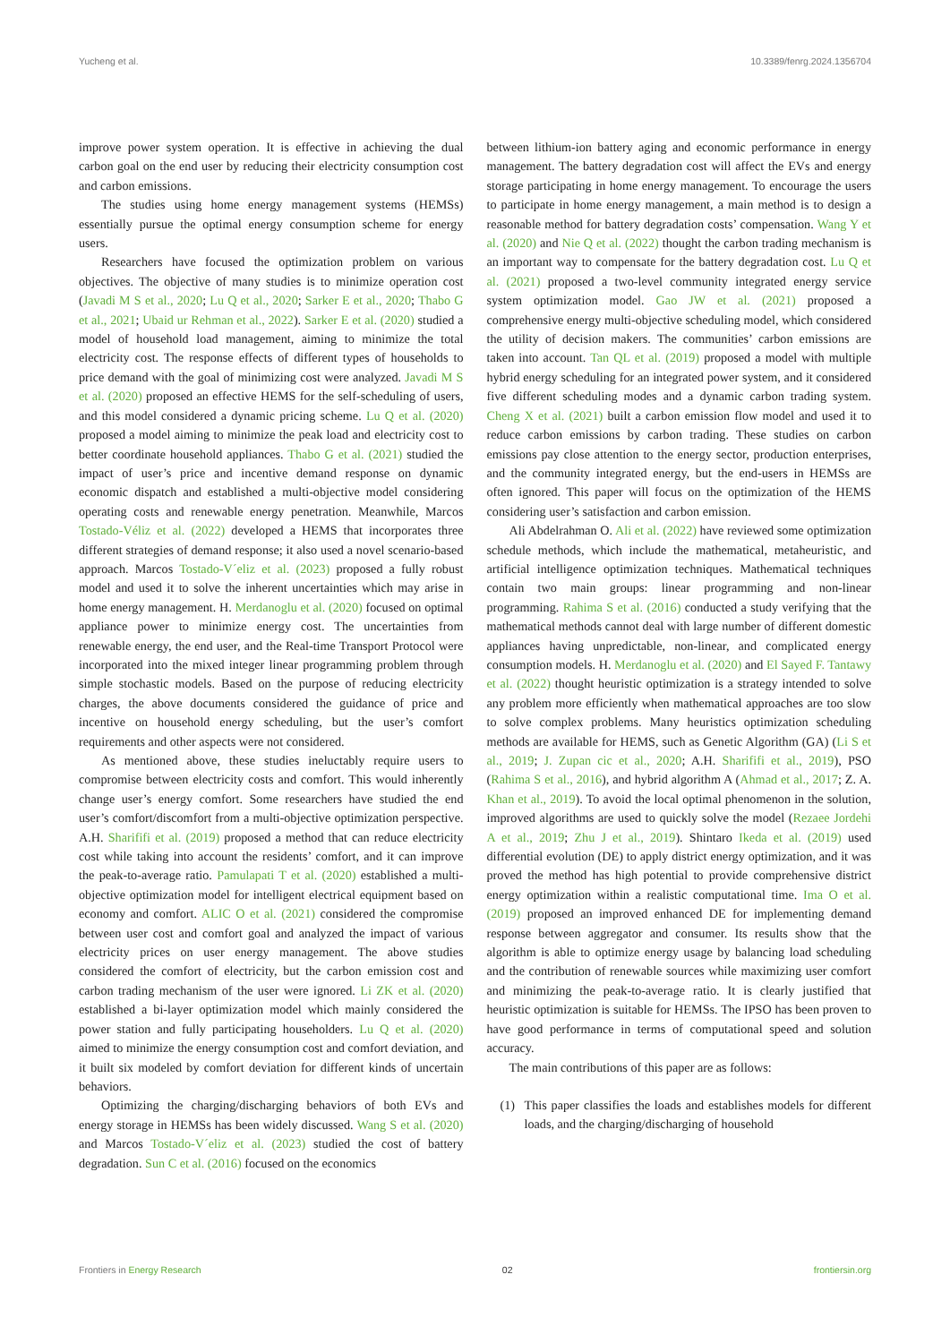Yucheng et al. 10.3389/fenrg.2024.1356704
improve power system operation. It is effective in achieving the dual carbon goal on the end user by reducing their electricity consumption cost and carbon emissions.
The studies using home energy management systems (HEMSs) essentially pursue the optimal energy consumption scheme for energy users.
Researchers have focused the optimization problem on various objectives. The objective of many studies is to minimize operation cost (Javadi M S et al., 2020; Lu Q et al., 2020; Sarker E et al., 2020; Thabo G et al., 2021; Ubaid ur Rehman et al., 2022). Sarker E et al. (2020) studied a model of household load management, aiming to minimize the total electricity cost. The response effects of different types of households to price demand with the goal of minimizing cost were analyzed. Javadi M S et al. (2020) proposed an effective HEMS for the self-scheduling of users, and this model considered a dynamic pricing scheme. Lu Q et al. (2020) proposed a model aiming to minimize the peak load and electricity cost to better coordinate household appliances. Thabo G et al. (2021) studied the impact of user’s price and incentive demand response on dynamic economic dispatch and established a multi-objective model considering operating costs and renewable energy penetration. Meanwhile, Marcos Tostado-Véliz et al. (2022) developed a HEMS that incorporates three different strategies of demand response; it also used a novel scenario-based approach. Marcos Tostado-V´eliz et al. (2023) proposed a fully robust model and used it to solve the inherent uncertainties which may arise in home energy management. H. Merdanoglu et al. (2020) focused on optimal appliance power to minimize energy cost. The uncertainties from renewable energy, the end user, and the Real-time Transport Protocol were incorporated into the mixed integer linear programming problem through simple stochastic models. Based on the purpose of reducing electricity charges, the above documents considered the guidance of price and incentive on household energy scheduling, but the user’s comfort requirements and other aspects were not considered.
As mentioned above, these studies ineluctably require users to compromise between electricity costs and comfort. This would inherently change user’s energy comfort. Some researchers have studied the end user’s comfort/discomfort from a multi-objective optimization perspective. A.H. Sharififi et al. (2019) proposed a method that can reduce electricity cost while taking into account the residents’ comfort, and it can improve the peak-to-average ratio. Pamulapati T et al. (2020) established a multi-objective optimization model for intelligent electrical equipment based on economy and comfort. ALIC O et al. (2021) considered the compromise between user cost and comfort goal and analyzed the impact of various electricity prices on user energy management. The above studies considered the comfort of electricity, but the carbon emission cost and carbon trading mechanism of the user were ignored. Li ZK et al. (2020) established a bi-layer optimization model which mainly considered the power station and fully participating householders. Lu Q et al. (2020) aimed to minimize the energy consumption cost and comfort deviation, and it built six modeled by comfort deviation for different kinds of uncertain behaviors.
Optimizing the charging/discharging behaviors of both EVs and energy storage in HEMSs has been widely discussed. Wang S et al. (2020) and Marcos Tostado-V´eliz et al. (2023) studied the cost of battery degradation. Sun C et al. (2016) focused on the economics
between lithium-ion battery aging and economic performance in energy management. The battery degradation cost will affect the EVs and energy storage participating in home energy management. To encourage the users to participate in home energy management, a main method is to design a reasonable method for battery degradation costs’ compensation. Wang Y et al. (2020) and Nie Q et al. (2022) thought the carbon trading mechanism is an important way to compensate for the battery degradation cost. Lu Q et al. (2021) proposed a two-level community integrated energy service system optimization model. Gao JW et al. (2021) proposed a comprehensive energy multi-objective scheduling model, which considered the utility of decision makers. The communities’ carbon emissions are taken into account. Tan QL et al. (2019) proposed a model with multiple hybrid energy scheduling for an integrated power system, and it considered five different scheduling modes and a dynamic carbon trading system. Cheng X et al. (2021) built a carbon emission flow model and used it to reduce carbon emissions by carbon trading. These studies on carbon emissions pay close attention to the energy sector, production enterprises, and the community integrated energy, but the end-users in HEMSs are often ignored. This paper will focus on the optimization of the HEMS considering user’s satisfaction and carbon emission.
Ali Abdelrahman O. Ali et al. (2022) have reviewed some optimization schedule methods, which include the mathematical, metaheuristic, and artificial intelligence optimization techniques. Mathematical techniques contain two main groups: linear programming and non-linear programming. Rahima S et al. (2016) conducted a study verifying that the mathematical methods cannot deal with large number of different domestic appliances having unpredictable, non-linear, and complicated energy consumption models. H. Merdanoglu et al. (2020) and El Sayed F. Tantawy et al. (2022) thought heuristic optimization is a strategy intended to solve any problem more efficiently when mathematical approaches are too slow to solve complex problems. Many heuristics optimization scheduling methods are available for HEMS, such as Genetic Algorithm (GA) (Li S et al., 2019; J. Zupan cic et al., 2020; A.H. Sharififi et al., 2019), PSO (Rahima S et al., 2016), and hybrid algorithm A (Ahmad et al., 2017; Z. A. Khan et al., 2019). To avoid the local optimal phenomenon in the solution, improved algorithms are used to quickly solve the model (Rezaee Jordehi A et al., 2019; Zhu J et al., 2019). Shintaro Ikeda et al. (2019) used differential evolution (DE) to apply district energy optimization, and it was proved the method has high potential to provide comprehensive district energy optimization within a realistic computational time. Ima O et al. (2019) proposed an improved enhanced DE for implementing demand response between aggregator and consumer. Its results show that the algorithm is able to optimize energy usage by balancing load scheduling and the contribution of renewable sources while maximizing user comfort and minimizing the peak-to-average ratio. It is clearly justified that heuristic optimization is suitable for HEMSs. The IPSO has been proven to have good performance in terms of computational speed and solution accuracy.
The main contributions of this paper are as follows:
(1) This paper classifies the loads and establishes models for different loads, and the charging/discharging of household
Frontiers in Energy Research 02 frontiersin.org